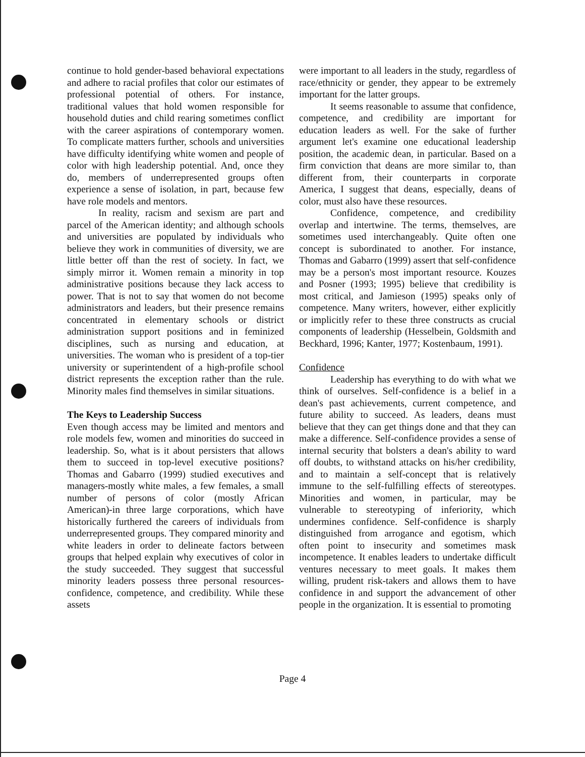continue to hold gender-based behavioral expectations and adhere to racial profiles that color our estimates of professional potential of others. For instance, traditional values that hold women responsible for household duties and child rearing sometimes conflict with the career aspirations of contemporary women. To complicate matters further, schools and universities have difficulty identifying white women and people of color with high leadership potential. And, once they do, members of underrepresented groups often experience a sense of isolation, in part, because few have role models and mentors.
In reality, racism and sexism are part and parcel of the American identity; and although schools and universities are populated by individuals who believe they work in communities of diversity, we are little better off than the rest of society. In fact, we simply mirror it. Women remain a minority in top administrative positions because they lack access to power. That is not to say that women do not become administrators and leaders, but their presence remains concentrated in elementary schools or district administration support positions and in feminized disciplines, such as nursing and education, at universities. The woman who is president of a top-tier university or superintendent of a high-profile school district represents the exception rather than the rule. Minority males find themselves in similar situations.
The Keys to Leadership Success
Even though access may be limited and mentors and role models few, women and minorities do succeed in leadership. So, what is it about persisters that allows them to succeed in top-level executive positions? Thomas and Gabarro (1999) studied executives and managers-mostly white males, a few females, a small number of persons of color (mostly African American)-in three large corporations, which have historically furthered the careers of individuals from underrepresented groups. They compared minority and white leaders in order to delineate factors between groups that helped explain why executives of color in the study succeeded. They suggest that successful minority leaders possess three personal resources-confidence, competence, and credibility. While these assets
were important to all leaders in the study, regardless of race/ethnicity or gender, they appear to be extremely important for the latter groups.
It seems reasonable to assume that confidence, competence, and credibility are important for education leaders as well. For the sake of further argument let's examine one educational leadership position, the academic dean, in particular. Based on a firm conviction that deans are more similar to, than different from, their counterparts in corporate America, I suggest that deans, especially, deans of color, must also have these resources.
Confidence, competence, and credibility overlap and intertwine. The terms, themselves, are sometimes used interchangeably. Quite often one concept is subordinated to another. For instance, Thomas and Gabarro (1999) assert that self-confidence may be a person's most important resource. Kouzes and Posner (1993; 1995) believe that credibility is most critical, and Jamieson (1995) speaks only of competence. Many writers, however, either explicitly or implicitly refer to these three constructs as crucial components of leadership (Hesselbein, Goldsmith and Beckhard, 1996; Kanter, 1977; Kostenbaum, 1991).
Confidence
Leadership has everything to do with what we think of ourselves. Self-confidence is a belief in a dean's past achievements, current competence, and future ability to succeed. As leaders, deans must believe that they can get things done and that they can make a difference. Self-confidence provides a sense of internal security that bolsters a dean's ability to ward off doubts, to withstand attacks on his/her credibility, and to maintain a self-concept that is relatively immune to the self-fulfilling effects of stereotypes. Minorities and women, in particular, may be vulnerable to stereotyping of inferiority, which undermines confidence. Self-confidence is sharply distinguished from arrogance and egotism, which often point to insecurity and sometimes mask incompetence. It enables leaders to undertake difficult ventures necessary to meet goals. It makes them willing, prudent risk-takers and allows them to have confidence in and support the advancement of other people in the organization. It is essential to promoting
Page 4